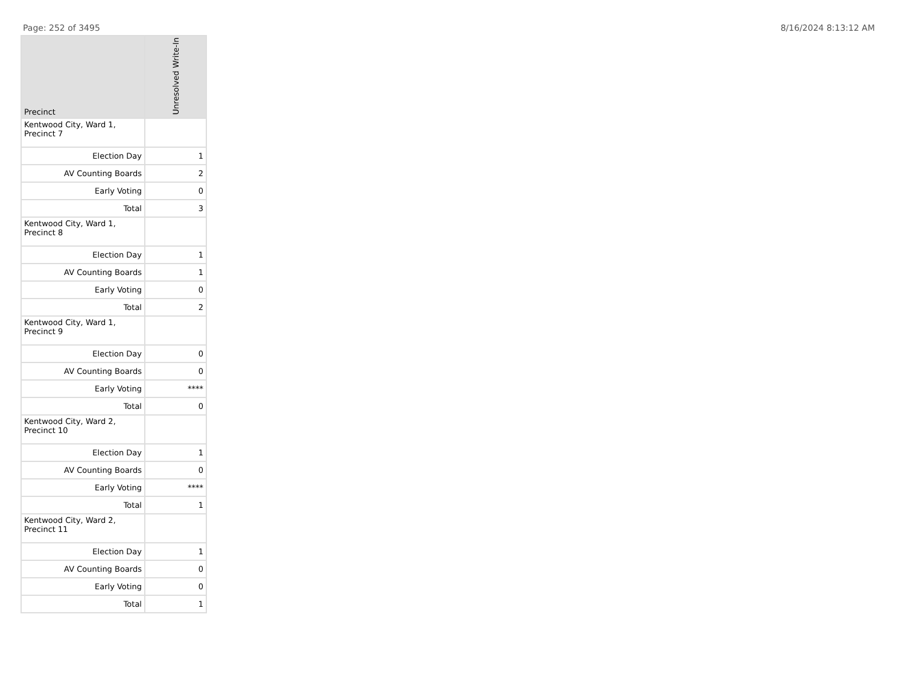Page: 252 of 3495 8/16/2024 8:13:12 AM
| Precinct | Unresolved Write-In |
| --- | --- |
| Kentwood City, Ward 1, Precinct 7 | |
| Election Day | 1 |
| AV Counting Boards | 2 |
| Early Voting | 0 |
| Total | 3 |
| Kentwood City, Ward 1, Precinct 8 | |
| Election Day | 1 |
| AV Counting Boards | 1 |
| Early Voting | 0 |
| Total | 2 |
| Kentwood City, Ward 1, Precinct 9 | |
| Election Day | 0 |
| AV Counting Boards | 0 |
| Early Voting | **** |
| Total | 0 |
| Kentwood City, Ward 2, Precinct 10 | |
| Election Day | 1 |
| AV Counting Boards | 0 |
| Early Voting | **** |
| Total | 1 |
| Kentwood City, Ward 2, Precinct 11 | |
| Election Day | 1 |
| AV Counting Boards | 0 |
| Early Voting | 0 |
| Total | 1 |